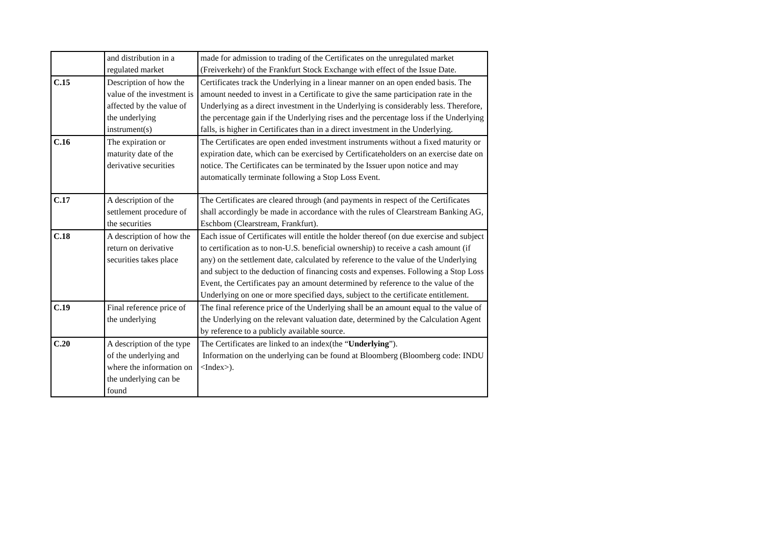| | and distribution in a regulated market | made for admission to trading of the Certificates on the unregulated market (Freiverkehr) of the Frankfurt Stock Exchange with effect of the Issue Date. |
| C.15 | Description of how the value of the investment is affected by the value of the underlying instrument(s) | Certificates track the Underlying in a linear manner on an open ended basis. The amount needed to invest in a Certificate to give the same participation rate in the Underlying as a direct investment in the Underlying is considerably less. Therefore, the percentage gain if the Underlying rises and the percentage loss if the Underlying falls, is higher in Certificates than in a direct investment in the Underlying. |
| C.16 | The expiration or maturity date of the derivative securities | The Certificates are open ended investment instruments without a fixed maturity or expiration date, which can be exercised by Certificateholders on an exercise date on notice. The Certificates can be terminated by the Issuer upon notice and may automatically terminate following a Stop Loss Event. |
| C.17 | A description of the settlement procedure of the securities | The Certificates are cleared through (and payments in respect of the Certificates shall accordingly be made in accordance with the rules of Clearstream Banking AG, Eschbom (Clearstream, Frankfurt). |
| C.18 | A description of how the return on derivative securities takes place | Each issue of Certificates will entitle the holder thereof (on due exercise and subject to certification as to non-U.S. beneficial ownership) to receive a cash amount (if any) on the settlement date, calculated by reference to the value of the Underlying and subject to the deduction of financing costs and expenses. Following a Stop Loss Event, the Certificates pay an amount determined by reference to the value of the Underlying on one or more specified days, subject to the certificate entitlement. |
| C.19 | Final reference price of the underlying | The final reference price of the Underlying shall be an amount equal to the value of the Underlying on the relevant valuation date, determined by the Calculation Agent by reference to a publicly available source. |
| C.20 | A description of the type of the underlying and where the information on the underlying can be found | The Certificates are linked to an index(the “ Underlying ”). Information on the underlying can be found at Bloomberg (Bloomberg code: INDU <Index>). |